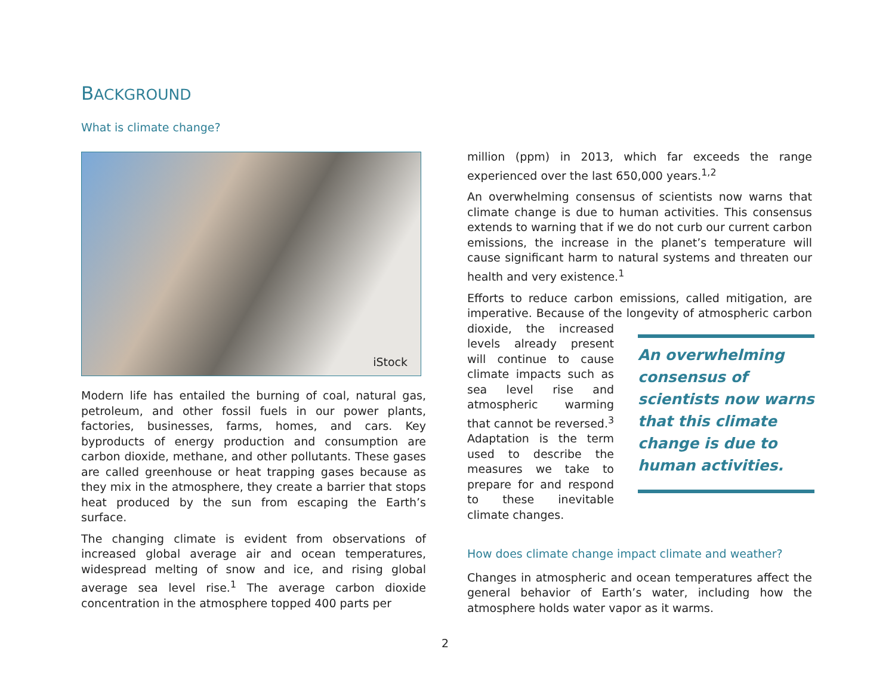BACKGROUND
What is climate change?
iStock
Modern life has entailed the burning of coal, natural gas, petroleum, and other fossil fuels in our power plants, factories, businesses, farms, homes, and cars. Key byproducts of energy production and consumption are carbon dioxide, methane, and other pollutants. These gases are called greenhouse or heat trapping gases because as they mix in the atmosphere, they create a barrier that stops heat produced by the sun from escaping the Earth’s surface.
The changing climate is evident from observations of increased global average air and ocean temperatures, widespread melting of snow and ice, and rising global average sea level rise.<sup>1</sup> The average carbon dioxide concentration in the atmosphere topped 400 parts per
million (ppm) in 2013, which far exceeds the range experienced over the last 650,000 years.<sup>1,2</sup>
An overwhelming consensus of scientists now warns that climate change is due to human activities. This consensus extends to warning that if we do not curb our current carbon emissions, the increase in the planet’s temperature will cause significant harm to natural systems and threaten our health and very existence.<sup>1</sup>
Efforts to reduce carbon emissions, called mitigation, are imperative. Because of the longevity of atmospheric An overwhelming consensus of scientists now warns that this climate change is due to human activities. carbon dioxide, the increased levels already present will continue to cause climate impacts such as sea level rise and atmospheric warming that cannot be reversed.<sup>3</sup> Adaptation is the term used to describe the measures we take to prepare for and respond to these inevitable climate changes.
How does climate change impact climate and weather?
Changes in atmospheric and ocean temperatures affect the general behavior of Earth’s water, including how the atmosphere holds water vapor as it warms.
2